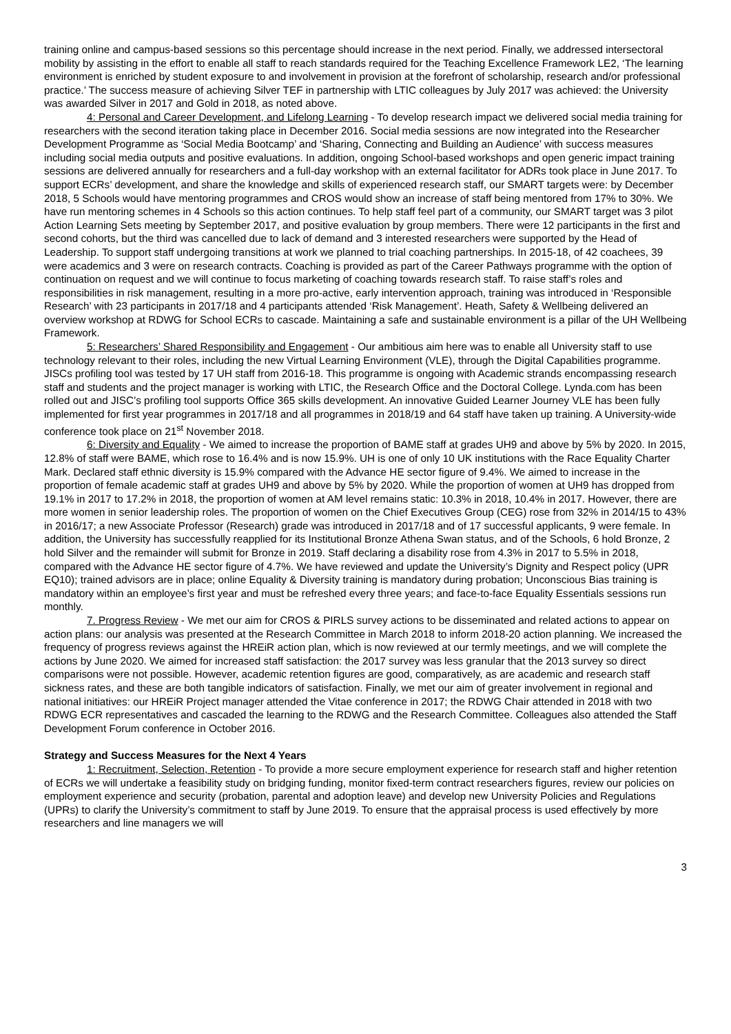training online and campus-based sessions so this percentage should increase in the next period. Finally, we addressed intersectoral mobility by assisting in the effort to enable all staff to reach standards required for the Teaching Excellence Framework LE2, ‘The learning environment is enriched by student exposure to and involvement in provision at the forefront of scholarship, research and/or professional practice.’ The success measure of achieving Silver TEF in partnership with LTIC colleagues by July 2017 was achieved: the University was awarded Silver in 2017 and Gold in 2018, as noted above.
4: Personal and Career Development, and Lifelong Learning - To develop research impact we delivered social media training for researchers with the second iteration taking place in December 2016. Social media sessions are now integrated into the Researcher Development Programme as ‘Social Media Bootcamp’ and ‘Sharing, Connecting and Building an Audience’ with success measures including social media outputs and positive evaluations. In addition, ongoing School-based workshops and open generic impact training sessions are delivered annually for researchers and a full-day workshop with an external facilitator for ADRs took place in June 2017. To support ECRs’ development, and share the knowledge and skills of experienced research staff, our SMART targets were: by December 2018, 5 Schools would have mentoring programmes and CROS would show an increase of staff being mentored from 17% to 30%. We have run mentoring schemes in 4 Schools so this action continues. To help staff feel part of a community, our SMART target was 3 pilot Action Learning Sets meeting by September 2017, and positive evaluation by group members. There were 12 participants in the first and second cohorts, but the third was cancelled due to lack of demand and 3 interested researchers were supported by the Head of Leadership. To support staff undergoing transitions at work we planned to trial coaching partnerships. In 2015-18, of 42 coachees, 39 were academics and 3 were on research contracts. Coaching is provided as part of the Career Pathways programme with the option of continuation on request and we will continue to focus marketing of coaching towards research staff. To raise staff’s roles and responsibilities in risk management, resulting in a more pro-active, early intervention approach, training was introduced in ‘Responsible Research’ with 23 participants in 2017/18 and 4 participants attended ‘Risk Management’. Heath, Safety & Wellbeing delivered an overview workshop at RDWG for School ECRs to cascade. Maintaining a safe and sustainable environment is a pillar of the UH Wellbeing Framework.
5: Researchers’ Shared Responsibility and Engagement - Our ambitious aim here was to enable all University staff to use technology relevant to their roles, including the new Virtual Learning Environment (VLE), through the Digital Capabilities programme. JISCs profiling tool was tested by 17 UH staff from 2016-18. This programme is ongoing with Academic strands encompassing research staff and students and the project manager is working with LTIC, the Research Office and the Doctoral College. Lynda.com has been rolled out and JISC’s profiling tool supports Office 365 skills development. An innovative Guided Learner Journey VLE has been fully implemented for first year programmes in 2017/18 and all programmes in 2018/19 and 64 staff have taken up training. A University-wide conference took place on 21<sup>st</sup> November 2018.
6: Diversity and Equality - We aimed to increase the proportion of BAME staff at grades UH9 and above by 5% by 2020. In 2015, 12.8% of staff were BAME, which rose to 16.4% and is now 15.9%. UH is one of only 10 UK institutions with the Race Equality Charter Mark. Declared staff ethnic diversity is 15.9% compared with the Advance HE sector figure of 9.4%. We aimed to increase in the proportion of female academic staff at grades UH9 and above by 5% by 2020. While the proportion of women at UH9 has dropped from 19.1% in 2017 to 17.2% in 2018, the proportion of women at AM level remains static: 10.3% in 2018, 10.4% in 2017. However, there are more women in senior leadership roles. The proportion of women on the Chief Executives Group (CEG) rose from 32% in 2014/15 to 43% in 2016/17; a new Associate Professor (Research) grade was introduced in 2017/18 and of 17 successful applicants, 9 were female. In addition, the University has successfully reapplied for its Institutional Bronze Athena Swan status, and of the Schools, 6 hold Bronze, 2 hold Silver and the remainder will submit for Bronze in 2019. Staff declaring a disability rose from 4.3% in 2017 to 5.5% in 2018, compared with the Advance HE sector figure of 4.7%. We have reviewed and update the University’s Dignity and Respect policy (UPR EQ10); trained advisors are in place; online Equality & Diversity training is mandatory during probation; Unconscious Bias training is mandatory within an employee’s first year and must be refreshed every three years; and face-to-face Equality Essentials sessions run monthly.
7. Progress Review - We met our aim for CROS & PIRLS survey actions to be disseminated and related actions to appear on action plans: our analysis was presented at the Research Committee in March 2018 to inform 2018-20 action planning. We increased the frequency of progress reviews against the HREiR action plan, which is now reviewed at our termly meetings, and we will complete the actions by June 2020. We aimed for increased staff satisfaction: the 2017 survey was less granular that the 2013 survey so direct comparisons were not possible. However, academic retention figures are good, comparatively, as are academic and research staff sickness rates, and these are both tangible indicators of satisfaction. Finally, we met our aim of greater involvement in regional and national initiatives: our HREiR Project manager attended the Vitae conference in 2017; the RDWG Chair attended in 2018 with two RDWG ECR representatives and cascaded the learning to the RDWG and the Research Committee. Colleagues also attended the Staff Development Forum conference in October 2016.
Strategy and Success Measures for the Next 4 Years
1: Recruitment, Selection, Retention - To provide a more secure employment experience for research staff and higher retention of ECRs we will undertake a feasibility study on bridging funding, monitor fixed-term contract researchers figures, review our policies on employment experience and security (probation, parental and adoption leave) and develop new University Policies and Regulations (UPRs) to clarify the University’s commitment to staff by June 2019. To ensure that the appraisal process is used effectively by more researchers and line managers we will
3